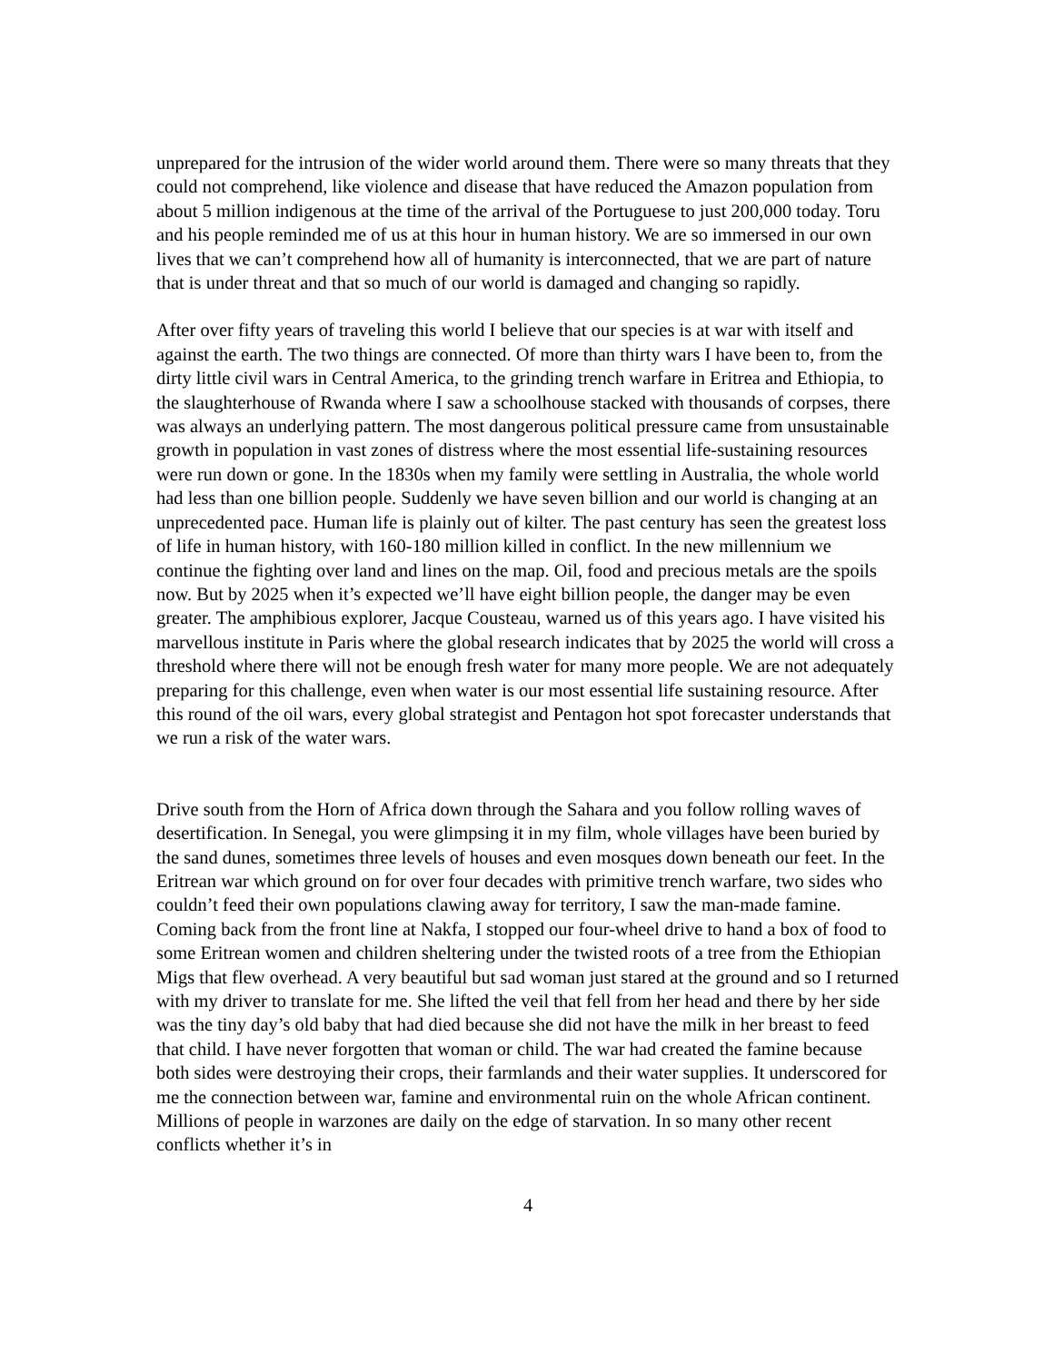unprepared for the intrusion of the wider world around them. There were so many threats that they could not comprehend, like violence and disease that have reduced the Amazon population from about 5 million indigenous at the time of the arrival of the Portuguese to just 200,000 today. Toru and his people reminded me of us at this hour in human history. We are so immersed in our own lives that we can’t comprehend how all of humanity is interconnected, that we are part of nature that is under threat and that so much of our world is damaged and changing so rapidly.
After over fifty years of traveling this world I believe that our species is at war with itself and against the earth. The two things are connected. Of more than thirty wars I have been to, from the dirty little civil wars in Central America, to the grinding trench warfare in Eritrea and Ethiopia, to the slaughterhouse of Rwanda where I saw a schoolhouse stacked with thousands of corpses, there was always an underlying pattern. The most dangerous political pressure came from unsustainable growth in population in vast zones of distress where the most essential life-sustaining resources were run down or gone. In the 1830s when my family were settling in Australia, the whole world had less than one billion people. Suddenly we have seven billion and our world is changing at an unprecedented pace. Human life is plainly out of kilter. The past century has seen the greatest loss of life in human history, with 160-180 million killed in conflict. In the new millennium we continue the fighting over land and lines on the map. Oil, food and precious metals are the spoils now. But by 2025 when it’s expected we’ll have eight billion people, the danger may be even greater. The amphibious explorer, Jacque Cousteau, warned us of this years ago. I have visited his marvellous institute in Paris where the global research indicates that by 2025 the world will cross a threshold where there will not be enough fresh water for many more people. We are not adequately preparing for this challenge, even when water is our most essential life sustaining resource. After this round of the oil wars, every global strategist and Pentagon hot spot forecaster understands that we run a risk of the water wars.
Drive south from the Horn of Africa down through the Sahara and you follow rolling waves of desertification. In Senegal, you were glimpsing it in my film, whole villages have been buried by the sand dunes, sometimes three levels of houses and even mosques down beneath our feet. In the Eritrean war which ground on for over four decades with primitive trench warfare, two sides who couldn’t feed their own populations clawing away for territory, I saw the man-made famine. Coming back from the front line at Nakfa, I stopped our four-wheel drive to hand a box of food to some Eritrean women and children sheltering under the twisted roots of a tree from the Ethiopian Migs that flew overhead. A very beautiful but sad woman just stared at the ground and so I returned with my driver to translate for me. She lifted the veil that fell from her head and there by her side was the tiny day’s old baby that had died because she did not have the milk in her breast to feed that child. I have never forgotten that woman or child. The war had created the famine because both sides were destroying their crops, their farmlands and their water supplies. It underscored for me the connection between war, famine and environmental ruin on the whole African continent. Millions of people in warzones are daily on the edge of starvation. In so many other recent conflicts whether it’s in
4